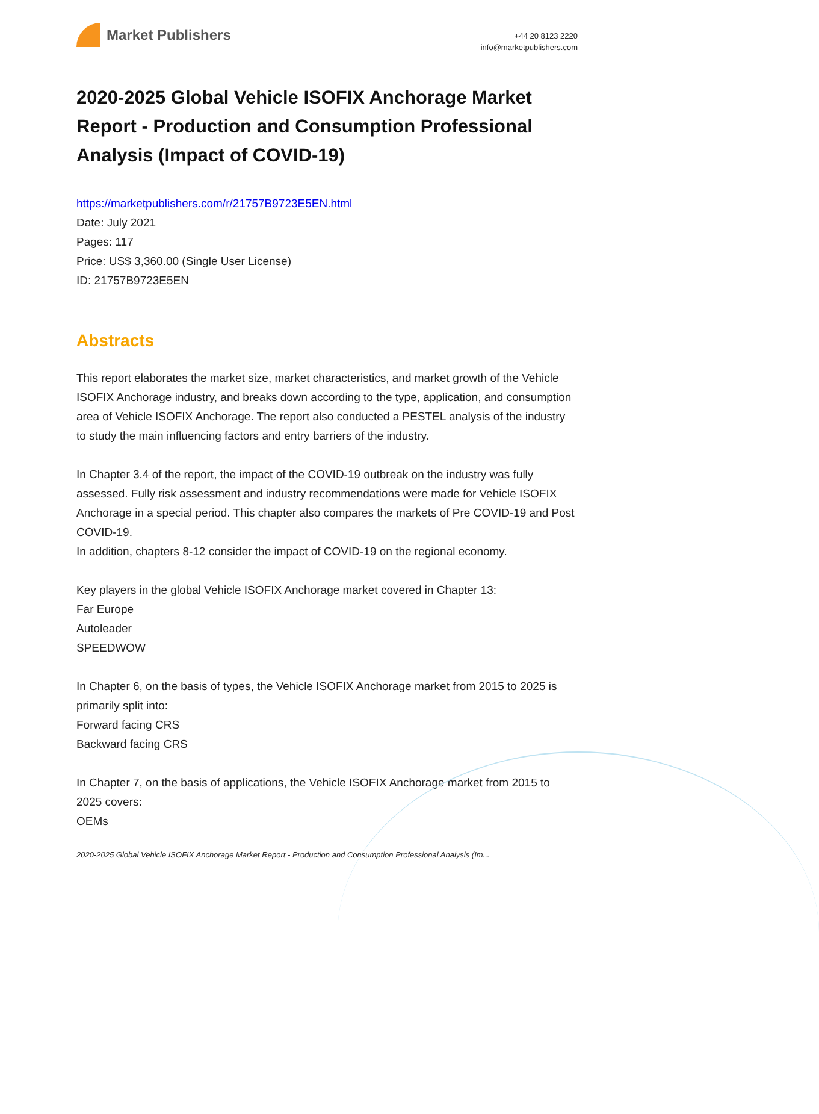Market Publishers
+44 20 8123 2220
info@marketpublishers.com
2020-2025 Global Vehicle ISOFIX Anchorage Market Report - Production and Consumption Professional Analysis (Impact of COVID-19)
https://marketpublishers.com/r/21757B9723E5EN.html
Date: July 2021
Pages: 117
Price: US$ 3,360.00 (Single User License)
ID: 21757B9723E5EN
Abstracts
This report elaborates the market size, market characteristics, and market growth of the Vehicle ISOFIX Anchorage industry, and breaks down according to the type, application, and consumption area of Vehicle ISOFIX Anchorage. The report also conducted a PESTEL analysis of the industry to study the main influencing factors and entry barriers of the industry.
In Chapter 3.4 of the report, the impact of the COVID-19 outbreak on the industry was fully assessed. Fully risk assessment and industry recommendations were made for Vehicle ISOFIX Anchorage in a special period. This chapter also compares the markets of Pre COVID-19 and Post COVID-19.
In addition, chapters 8-12 consider the impact of COVID-19 on the regional economy.
Key players in the global Vehicle ISOFIX Anchorage market covered in Chapter 13:
Far Europe
Autoleader
SPEEDWOW
In Chapter 6, on the basis of types, the Vehicle ISOFIX Anchorage market from 2015 to 2025 is primarily split into:
Forward facing CRS
Backward facing CRS
In Chapter 7, on the basis of applications, the Vehicle ISOFIX Anchorage market from 2015 to 2025 covers:
OEMs
2020-2025 Global Vehicle ISOFIX Anchorage Market Report - Production and Consumption Professional Analysis (Im...